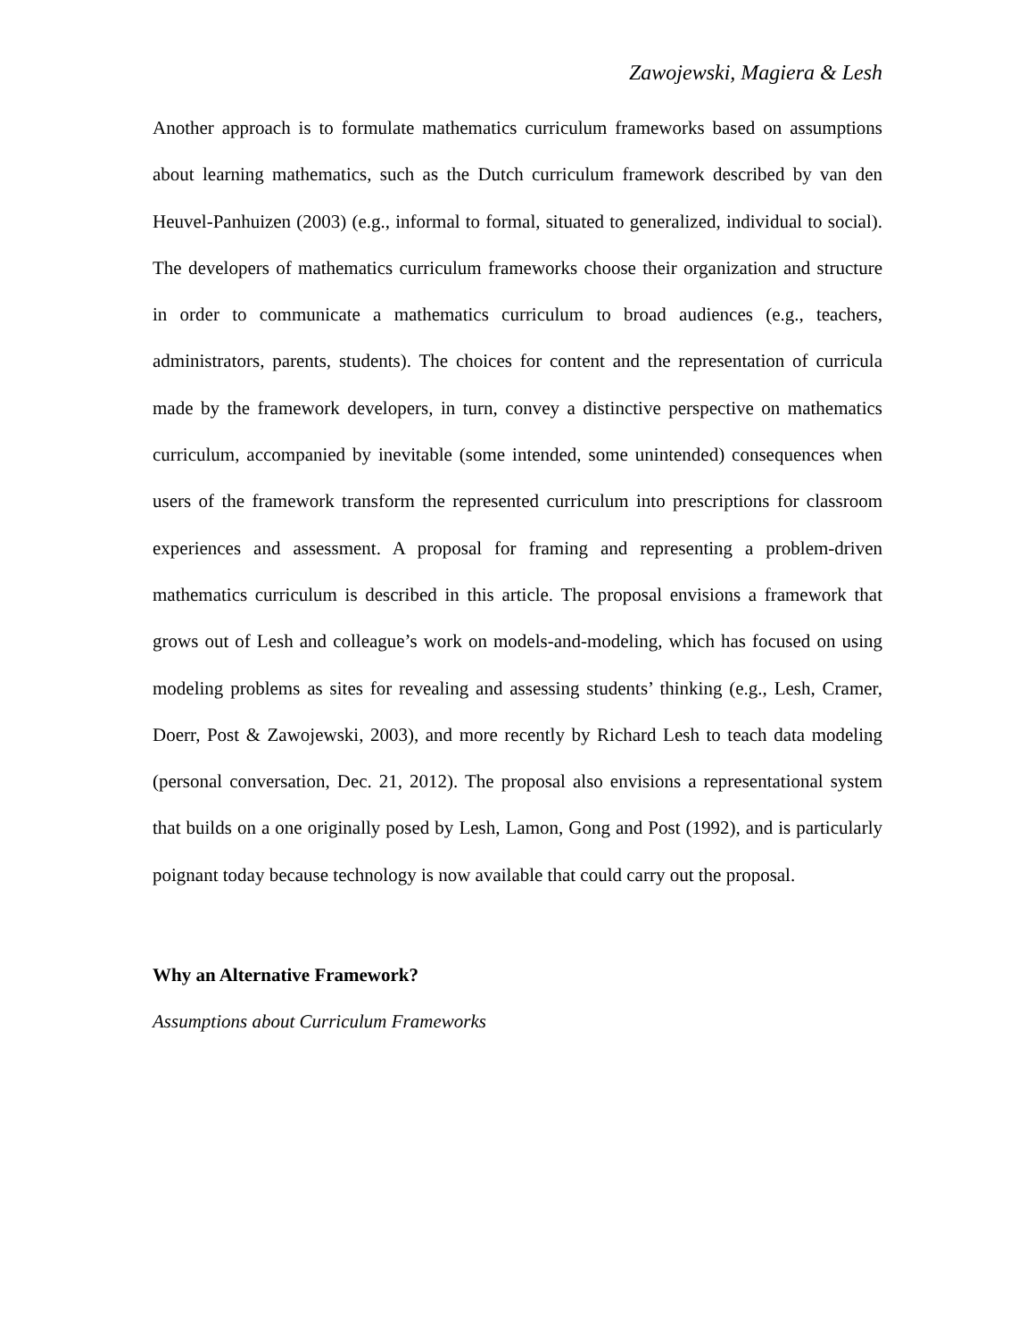Zawojewski, Magiera & Lesh
Another approach is to formulate mathematics curriculum frameworks based on assumptions about learning mathematics, such as the Dutch curriculum framework described by van den Heuvel-Panhuizen (2003) (e.g., informal to formal, situated to generalized, individual to social). The developers of mathematics curriculum frameworks choose their organization and structure in order to communicate a mathematics curriculum to broad audiences (e.g., teachers, administrators, parents, students). The choices for content and the representation of curricula made by the framework developers, in turn, convey a distinctive perspective on mathematics curriculum, accompanied by inevitable (some intended, some unintended) consequences when users of the framework transform the represented curriculum into prescriptions for classroom experiences and assessment. A proposal for framing and representing a problem-driven mathematics curriculum is described in this article. The proposal envisions a framework that grows out of Lesh and colleague’s work on models-and-modeling, which has focused on using modeling problems as sites for revealing and assessing students’ thinking (e.g., Lesh, Cramer, Doerr, Post & Zawojewski, 2003), and more recently by Richard Lesh to teach data modeling (personal conversation, Dec. 21, 2012). The proposal also envisions a representational system that builds on a one originally posed by Lesh, Lamon, Gong and Post (1992), and is particularly poignant today because technology is now available that could carry out the proposal.
Why an Alternative Framework?
Assumptions about Curriculum Frameworks